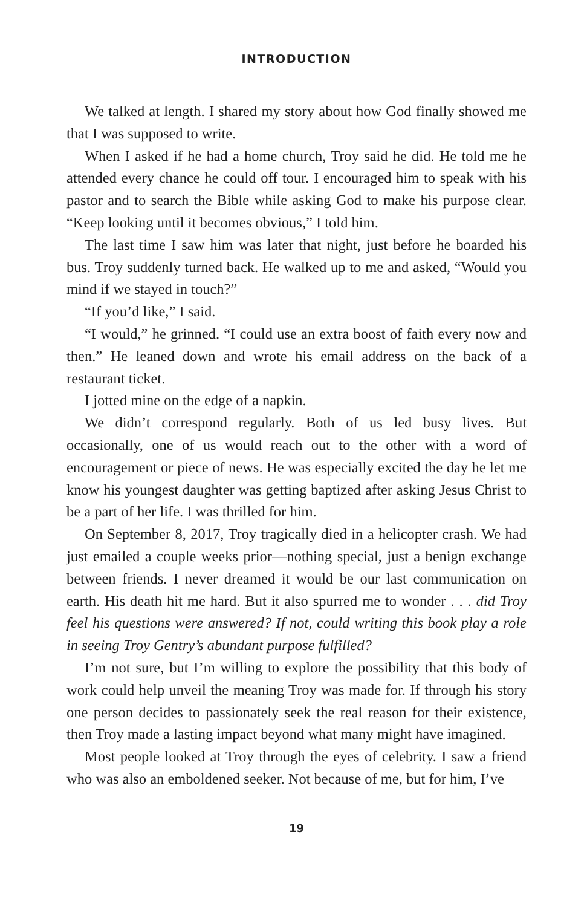INTRODUCTION
We talked at length. I shared my story about how God finally showed me that I was supposed to write.
When I asked if he had a home church, Troy said he did. He told me he attended every chance he could off tour. I encouraged him to speak with his pastor and to search the Bible while asking God to make his purpose clear. “Keep looking until it becomes obvious,” I told him.
The last time I saw him was later that night, just before he boarded his bus. Troy suddenly turned back. He walked up to me and asked, “Would you mind if we stayed in touch?”
“If you’d like,” I said.
“I would,” he grinned. “I could use an extra boost of faith every now and then.” He leaned down and wrote his email address on the back of a restaurant ticket.
I jotted mine on the edge of a napkin.
We didn’t correspond regularly. Both of us led busy lives. But occasionally, one of us would reach out to the other with a word of encouragement or piece of news. He was especially excited the day he let me know his youngest daughter was getting baptized after asking Jesus Christ to be a part of her life. I was thrilled for him.
On September 8, 2017, Troy tragically died in a helicopter crash. We had just emailed a couple weeks prior—nothing special, just a benign exchange between friends. I never dreamed it would be our last communication on earth. His death hit me hard. But it also spurred me to wonder . . . did Troy feel his questions were answered? If not, could writing this book play a role in seeing Troy Gentry’s abundant purpose fulfilled?
I’m not sure, but I’m willing to explore the possibility that this body of work could help unveil the meaning Troy was made for. If through his story one person decides to passionately seek the real reason for their existence, then Troy made a lasting impact beyond what many might have imagined.
Most people looked at Troy through the eyes of celebrity. I saw a friend who was also an emboldened seeker. Not because of me, but for him, I’ve
19